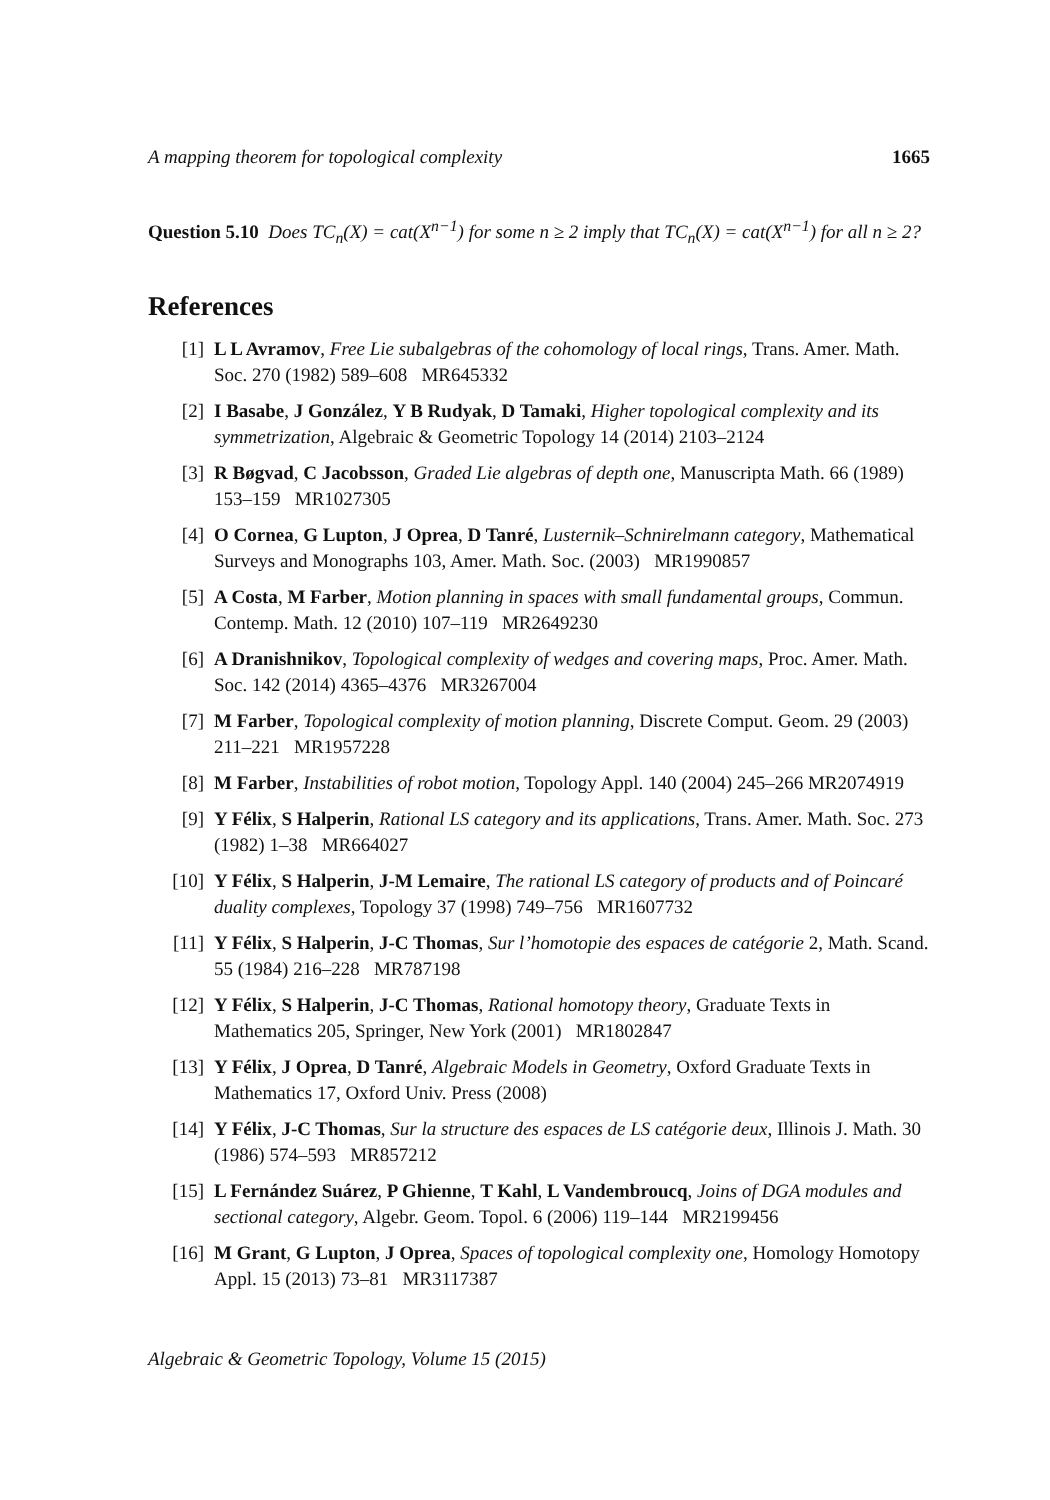A mapping theorem for topological complexity 1665
Question 5.10 Does TC<sub>n</sub>(X) = cat(X<sup>n−1</sup>) for some n ≥ 2 imply that TC<sub>n</sub>(X) = cat(X<sup>n−1</sup>) for all n ≥ 2?
References
[1] L L Avramov, Free Lie subalgebras of the cohomology of local rings, Trans. Amer. Math. Soc. 270 (1982) 589–608 MR645332
[2] I Basabe, J González, Y B Rudyak, D Tamaki, Higher topological complexity and its symmetrization, Algebraic & Geometric Topology 14 (2014) 2103–2124
[3] R Bøgvad, C Jacobsson, Graded Lie algebras of depth one, Manuscripta Math. 66 (1989) 153–159 MR1027305
[4] O Cornea, G Lupton, J Oprea, D Tanré, Lusternik–Schnirelmann category, Mathematical Surveys and Monographs 103, Amer. Math. Soc. (2003) MR1990857
[5] A Costa, M Farber, Motion planning in spaces with small fundamental groups, Commun. Contemp. Math. 12 (2010) 107–119 MR2649230
[6] A Dranishnikov, Topological complexity of wedges and covering maps, Proc. Amer. Math. Soc. 142 (2014) 4365–4376 MR3267004
[7] M Farber, Topological complexity of motion planning, Discrete Comput. Geom. 29 (2003) 211–221 MR1957228
[8] M Farber, Instabilities of robot motion, Topology Appl. 140 (2004) 245–266 MR2074919
[9] Y Félix, S Halperin, Rational LS category and its applications, Trans. Amer. Math. Soc. 273 (1982) 1–38 MR664027
[10] Y Félix, S Halperin, J-M Lemaire, The rational LS category of products and of Poincaré duality complexes, Topology 37 (1998) 749–756 MR1607732
[11] Y Félix, S Halperin, J-C Thomas, Sur l’homotopie des espaces de catégorie 2, Math. Scand. 55 (1984) 216–228 MR787198
[12] Y Félix, S Halperin, J-C Thomas, Rational homotopy theory, Graduate Texts in Mathematics 205, Springer, New York (2001) MR1802847
[13] Y Félix, J Oprea, D Tanré, Algebraic Models in Geometry, Oxford Graduate Texts in Mathematics 17, Oxford Univ. Press (2008)
[14] Y Félix, J-C Thomas, Sur la structure des espaces de LS catégorie deux, Illinois J. Math. 30 (1986) 574–593 MR857212
[15] L Fernández Suárez, P Ghienne, T Kahl, L Vandembroucq, Joins of DGA modules and sectional category, Algebr. Geom. Topol. 6 (2006) 119–144 MR2199456
[16] M Grant, G Lupton, J Oprea, Spaces of topological complexity one, Homology Homotopy Appl. 15 (2013) 73–81 MR3117387
Algebraic & Geometric Topology, Volume 15 (2015)